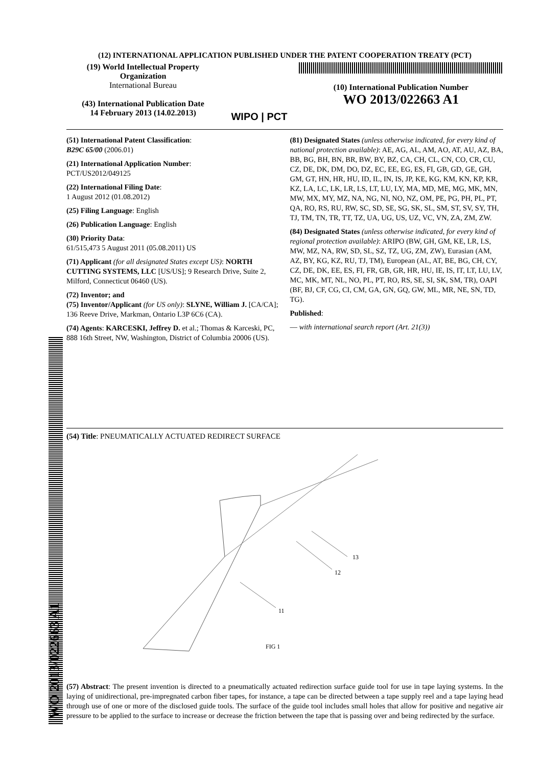(12) INTERNATIONAL APPLICATION PUBLISHED UNDER THE PATENT COOPERATION TREATY (PCT)
(19) World Intellectual Property Organization
International Bureau
(43) International Publication Date
14 February 2013 (14.02.2013)
WIPO | PCT
(10) International Publication Number
WO 2013/022663 A1
(51) International Patent Classification:
B29C 65/00 (2006.01)
(21) International Application Number:
PCT/US2012/049125
(22) International Filing Date:
1 August 2012 (01.08.2012)
(25) Filing Language: English
(26) Publication Language: English
(30) Priority Data:
61/515,473 5 August 2011 (05.08.2011) US
(71) Applicant (for all designated States except US): NORTH CUTTING SYSTEMS, LLC [US/US]; 9 Research Drive, Suite 2, Milford, Connecticut 06460 (US).
(72) Inventor; and
(75) Inventor/Applicant (for US only): SLYNE, William J. [CA/CA]; 136 Reeve Drive, Markman, Ontario L3P 6C6 (CA).
(74) Agents: KARCESKI, Jeffrey D. et al.; Thomas & Karceski, PC, 888 16th Street, NW, Washington, District of Columbia 20006 (US).
(81) Designated States (unless otherwise indicated, for every kind of national protection available): AE, AG, AL, AM, AO, AT, AU, AZ, BA, BB, BG, BH, BN, BR, BW, BY, BZ, CA, CH, CL, CN, CO, CR, CU, CZ, DE, DK, DM, DO, DZ, EC, EE, EG, ES, FI, GB, GD, GE, GH, GM, GT, HN, HR, HU, ID, IL, IN, IS, JP, KE, KG, KM, KN, KP, KR, KZ, LA, LC, LK, LR, LS, LT, LU, LY, MA, MD, ME, MG, MK, MN, MW, MX, MY, MZ, NA, NG, NI, NO, NZ, OM, PE, PG, PH, PL, PT, QA, RO, RS, RU, RW, SC, SD, SE, SG, SK, SL, SM, ST, SV, SY, TH, TJ, TM, TN, TR, TT, TZ, UA, UG, US, UZ, VC, VN, ZA, ZM, ZW.
(84) Designated States (unless otherwise indicated, for every kind of regional protection available): ARIPO (BW, GH, GM, KE, LR, LS, MW, MZ, NA, RW, SD, SL, SZ, TZ, UG, ZM, ZW), Eurasian (AM, AZ, BY, KG, KZ, RU, TJ, TM), European (AL, AT, BE, BG, CH, CY, CZ, DE, DK, EE, ES, FI, FR, GB, GR, HR, HU, IE, IS, IT, LT, LU, LV, MC, MK, MT, NL, NO, PL, PT, RO, RS, SE, SI, SK, SM, TR), OAPI (BF, BJ, CF, CG, CI, CM, GA, GN, GQ, GW, ML, MR, NE, SN, TD, TG).
Published:
— with international search report (Art. 21(3))
(54) Title: PNEUMATICALLY ACTUATED REDIRECT SURFACE
13
12
11
FIG 1
(57) Abstract: The present invention is directed to a pneumatically actuated redirection surface guide tool for use in tape laying systems. In the laying of unidirectional, pre-impregnated carbon fiber tapes, for instance, a tape can be directed between a tape supply reel and a tape laying head through use of one or more of the disclosed guide tools. The surface of the guide tool includes small holes that allow for positive and negative air pressure to be applied to the surface to increase or decrease the friction between the tape that is passing over and being redirected by the surface.
WO 2013/022663 A1